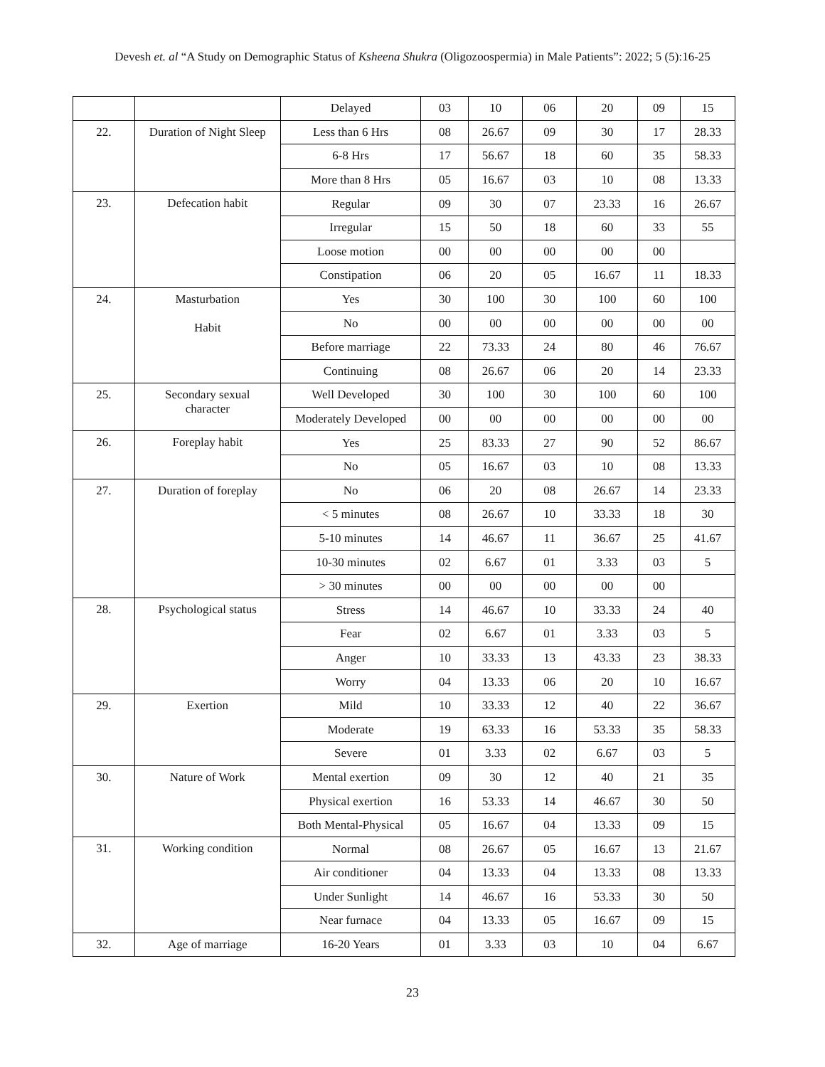Devesh et. al “A Study on Demographic Status of Ksheena Shukra (Oligozoospermia) in Male Patients”: 2022; 5 (5):16-25
| | | Delayed | 03 | 10 | 06 | 20 | 09 | 15 |
| 22. | Duration of Night Sleep | Less than 6 Hrs | 08 | 26.67 | 09 | 30 | 17 | 28.33 |
| | | 6-8 Hrs | 17 | 56.67 | 18 | 60 | 35 | 58.33 |
| | | More than 8 Hrs | 05 | 16.67 | 03 | 10 | 08 | 13.33 |
| 23. | Defecation habit | Regular | 09 | 30 | 07 | 23.33 | 16 | 26.67 |
| | | Irregular | 15 | 50 | 18 | 60 | 33 | 55 |
| | | Loose motion | 00 | 00 | 00 | 00 | 00 | |
| | | Constipation | 06 | 20 | 05 | 16.67 | 11 | 18.33 |
| 24. | Masturbation Habit | Yes | 30 | 100 | 30 | 100 | 60 | 100 |
| | | No | 00 | 00 | 00 | 00 | 00 | 00 |
| | | Before marriage | 22 | 73.33 | 24 | 80 | 46 | 76.67 |
| | | Continuing | 08 | 26.67 | 06 | 20 | 14 | 23.33 |
| 25. | Secondary sexual character | Well Developed | 30 | 100 | 30 | 100 | 60 | 100 |
| | | Moderately Developed | 00 | 00 | 00 | 00 | 00 | 00 |
| 26. | Foreplay habit | Yes | 25 | 83.33 | 27 | 90 | 52 | 86.67 |
| | | No | 05 | 16.67 | 03 | 10 | 08 | 13.33 |
| 27. | Duration of foreplay | No | 06 | 20 | 08 | 26.67 | 14 | 23.33 |
| | | < 5 minutes | 08 | 26.67 | 10 | 33.33 | 18 | 30 |
| | | 5-10 minutes | 14 | 46.67 | 11 | 36.67 | 25 | 41.67 |
| | | 10-30 minutes | 02 | 6.67 | 01 | 3.33 | 03 | 5 |
| | | > 30 minutes | 00 | 00 | 00 | 00 | 00 | |
| 28. | Psychological status | Stress | 14 | 46.67 | 10 | 33.33 | 24 | 40 |
| | | Fear | 02 | 6.67 | 01 | 3.33 | 03 | 5 |
| | | Anger | 10 | 33.33 | 13 | 43.33 | 23 | 38.33 |
| | | Worry | 04 | 13.33 | 06 | 20 | 10 | 16.67 |
| 29. | Exertion | Mild | 10 | 33.33 | 12 | 40 | 22 | 36.67 |
| | | Moderate | 19 | 63.33 | 16 | 53.33 | 35 | 58.33 |
| | | Severe | 01 | 3.33 | 02 | 6.67 | 03 | 5 |
| 30. | Nature of Work | Mental exertion | 09 | 30 | 12 | 40 | 21 | 35 |
| | | Physical exertion | 16 | 53.33 | 14 | 46.67 | 30 | 50 |
| | | Both Mental-Physical | 05 | 16.67 | 04 | 13.33 | 09 | 15 |
| 31. | Working condition | Normal | 08 | 26.67 | 05 | 16.67 | 13 | 21.67 |
| | | Air conditioner | 04 | 13.33 | 04 | 13.33 | 08 | 13.33 |
| | | Under Sunlight | 14 | 46.67 | 16 | 53.33 | 30 | 50 |
| | | Near furnace | 04 | 13.33 | 05 | 16.67 | 09 | 15 |
| 32. | Age of marriage | 16-20 Years | 01 | 3.33 | 03 | 10 | 04 | 6.67 |
23